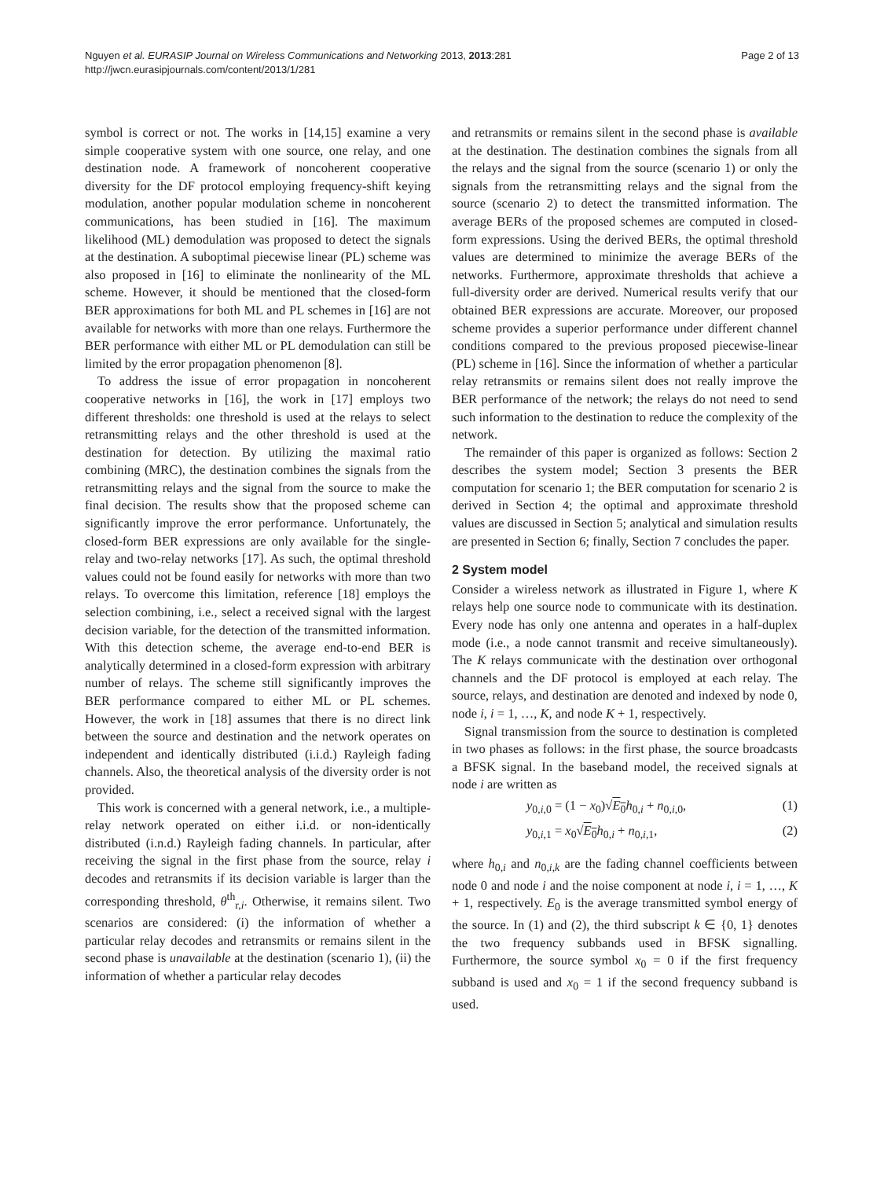Nguyen et al. EURASIP Journal on Wireless Communications and Networking 2013, 2013:281
http://jwcn.eurasipjournals.com/content/2013/1/281
Page 2 of 13
symbol is correct or not. The works in [14,15] examine a very simple cooperative system with one source, one relay, and one destination node. A framework of noncoherent cooperative diversity for the DF protocol employing frequency-shift keying modulation, another popular modulation scheme in noncoherent communications, has been studied in [16]. The maximum likelihood (ML) demodulation was proposed to detect the signals at the destination. A suboptimal piecewise linear (PL) scheme was also proposed in [16] to eliminate the nonlinearity of the ML scheme. However, it should be mentioned that the closed-form BER approximations for both ML and PL schemes in [16] are not available for networks with more than one relays. Furthermore the BER performance with either ML or PL demodulation can still be limited by the error propagation phenomenon [8].
To address the issue of error propagation in noncoherent cooperative networks in [16], the work in [17] employs two different thresholds: one threshold is used at the relays to select retransmitting relays and the other threshold is used at the destination for detection. By utilizing the maximal ratio combining (MRC), the destination combines the signals from the retransmitting relays and the signal from the source to make the final decision. The results show that the proposed scheme can significantly improve the error performance. Unfortunately, the closed-form BER expressions are only available for the single-relay and two-relay networks [17]. As such, the optimal threshold values could not be found easily for networks with more than two relays. To overcome this limitation, reference [18] employs the selection combining, i.e., select a received signal with the largest decision variable, for the detection of the transmitted information. With this detection scheme, the average end-to-end BER is analytically determined in a closed-form expression with arbitrary number of relays. The scheme still significantly improves the BER performance compared to either ML or PL schemes. However, the work in [18] assumes that there is no direct link between the source and destination and the network operates on independent and identically distributed (i.i.d.) Rayleigh fading channels. Also, the theoretical analysis of the diversity order is not provided.
This work is concerned with a general network, i.e., a multiple-relay network operated on either i.i.d. or non-identically distributed (i.n.d.) Rayleigh fading channels. In particular, after receiving the signal in the first phase from the source, relay i decodes and retransmits if its decision variable is larger than the corresponding threshold, θ<sup>th</sup><sub>r,i</sub>. Otherwise, it remains silent. Two scenarios are considered: (i) the information of whether a particular relay decodes and retransmits or remains silent in the second phase is unavailable at the destination (scenario 1), (ii) the information of whether a particular relay decodes
and retransmits or remains silent in the second phase is available at the destination. The destination combines the signals from all the relays and the signal from the source (scenario 1) or only the signals from the retransmitting relays and the signal from the source (scenario 2) to detect the transmitted information. The average BERs of the proposed schemes are computed in closed-form expressions. Using the derived BERs, the optimal threshold values are determined to minimize the average BERs of the networks. Furthermore, approximate thresholds that achieve a full-diversity order are derived. Numerical results verify that our obtained BER expressions are accurate. Moreover, our proposed scheme provides a superior performance under different channel conditions compared to the previous proposed piecewise-linear (PL) scheme in [16]. Since the information of whether a particular relay retransmits or remains silent does not really improve the BER performance of the network; the relays do not need to send such information to the destination to reduce the complexity of the network.
The remainder of this paper is organized as follows: Section 2 describes the system model; Section 3 presents the BER computation for scenario 1; the BER computation for scenario 2 is derived in Section 4; the optimal and approximate threshold values are discussed in Section 5; analytical and simulation results are presented in Section 6; finally, Section 7 concludes the paper.
2 System model
Consider a wireless network as illustrated in Figure 1, where K relays help one source node to communicate with its destination. Every node has only one antenna and operates in a half-duplex mode (i.e., a node cannot transmit and receive simultaneously). The K relays communicate with the destination over orthogonal channels and the DF protocol is employed at each relay. The source, relays, and destination are denoted and indexed by node 0, node i, i = 1, …, K, and node K + 1, respectively.
Signal transmission from the source to destination is completed in two phases as follows: in the first phase, the source broadcasts a BFSK signal. In the baseband model, the received signals at node i are written as
y<sub>0,i,0</sub> = (1 − x<sub>0</sub>)√E<sub>0</sub> h<sub>0,i</sub> + n<sub>0,i,0</sub>, (1)
y<sub>0,i,1</sub> = x<sub>0</sub>√E<sub>0</sub> h<sub>0,i</sub> + n<sub>0,i,1</sub>, (2)
where h<sub>0,i</sub> and n<sub>0,i,k</sub> are the fading channel coefficients between node 0 and node i and the noise component at node i, i = 1, …, K + 1, respectively. E<sub>0</sub> is the average transmitted symbol energy of the source. In (1) and (2), the third subscript k ∈ {0, 1} denotes the two frequency subbands used in BFSK signalling. Furthermore, the source symbol x<sub>0</sub> = 0 if the first frequency subband is used and x<sub>0</sub> = 1 if the second frequency subband is used.